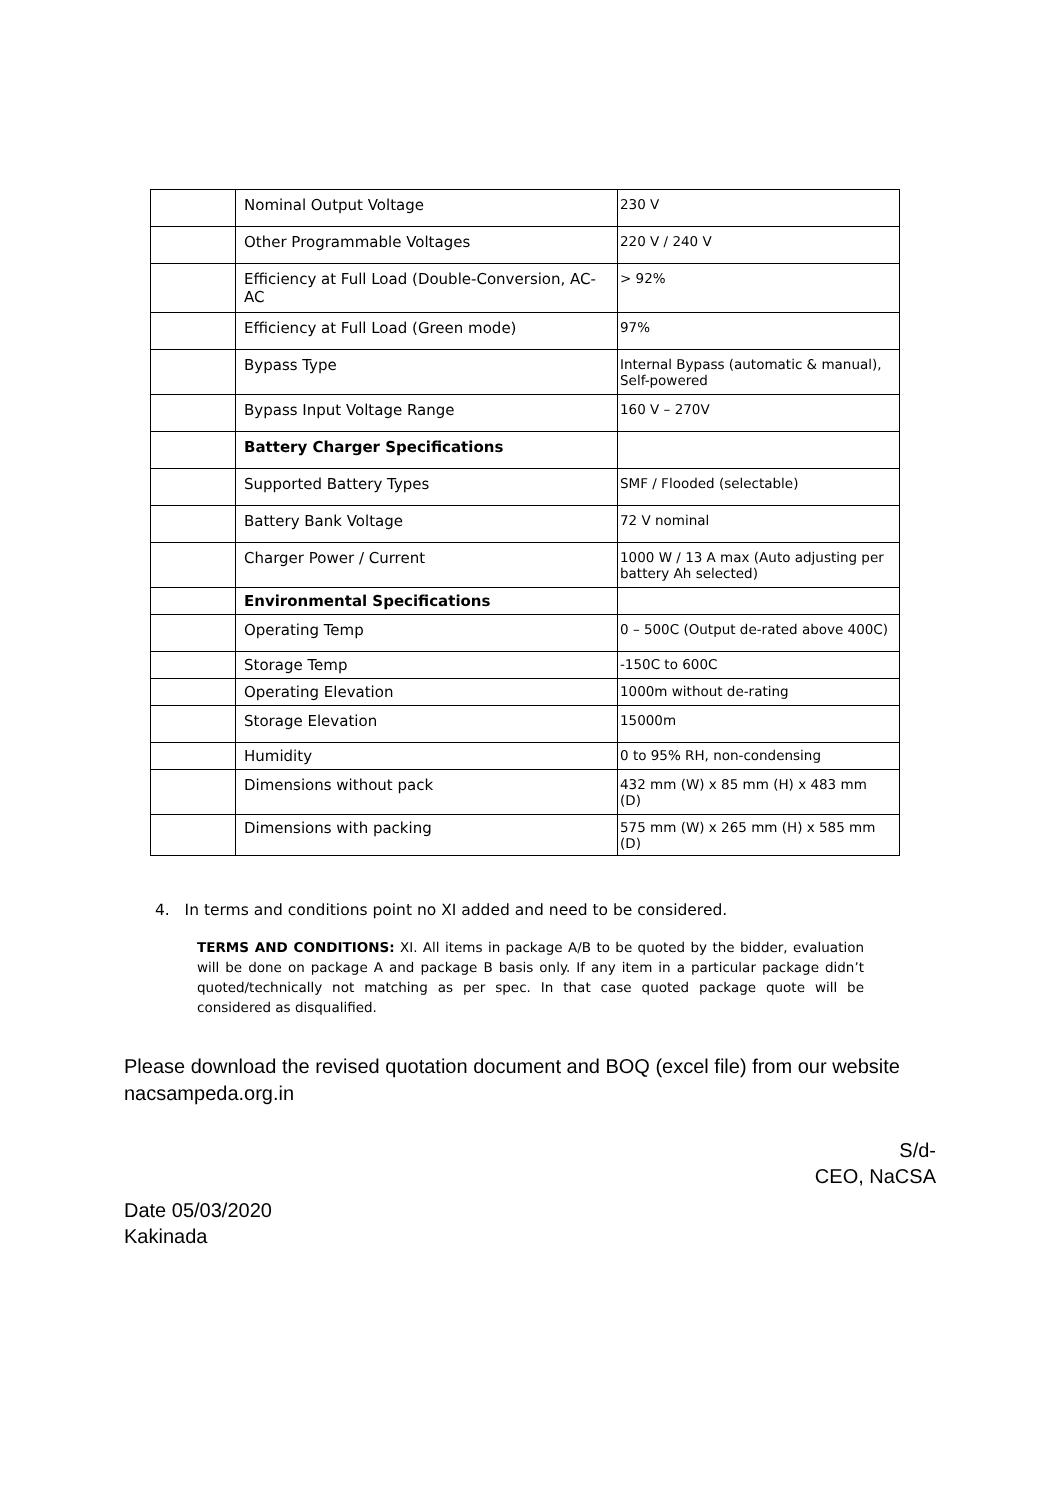| | Nominal Output Voltage | 230 V |
| | Other Programmable Voltages | 220 V / 240 V |
| | Efficiency at Full Load (Double-Conversion, AC-AC | > 92% |
| | Efficiency at Full Load (Green mode) | 97% |
| | Bypass Type | Internal Bypass (automatic & manual), Self-powered |
| | Bypass Input Voltage Range | 160 V – 270V |
| | Battery Charger Specifications | |
| | Supported Battery Types | SMF / Flooded (selectable) |
| | Battery Bank Voltage | 72 V nominal |
| | Charger Power / Current | 1000 W / 13 A max (Auto adjusting per battery Ah selected) |
| | Environmental Specifications | |
| | Operating Temp | 0 – 500C (Output de-rated above 400C) |
| | Storage Temp | -150C to 600C |
| | Operating Elevation | 1000m without de-rating |
| | Storage Elevation | 15000m |
| | Humidity | 0 to 95% RH, non-condensing |
| | Dimensions without pack | 432 mm (W) x 85 mm (H) x 483 mm (D) |
| | Dimensions with packing | 575 mm (W) x 265 mm (H) x 585 mm (D) |
4. In terms and conditions point no XI added and need to be considered.
TERMS AND CONDITIONS: XI. All items in package A/B to be quoted by the bidder, evaluation will be done on package A and package B basis only. If any item in a particular package didn’t quoted/technically not matching as per spec. In that case quoted package quote will be considered as disqualified.
Please download the revised quotation document and BOQ (excel file) from our website nacsampeda.org.in
S/d-
CEO, NaCSA
Date 05/03/2020
Kakinada